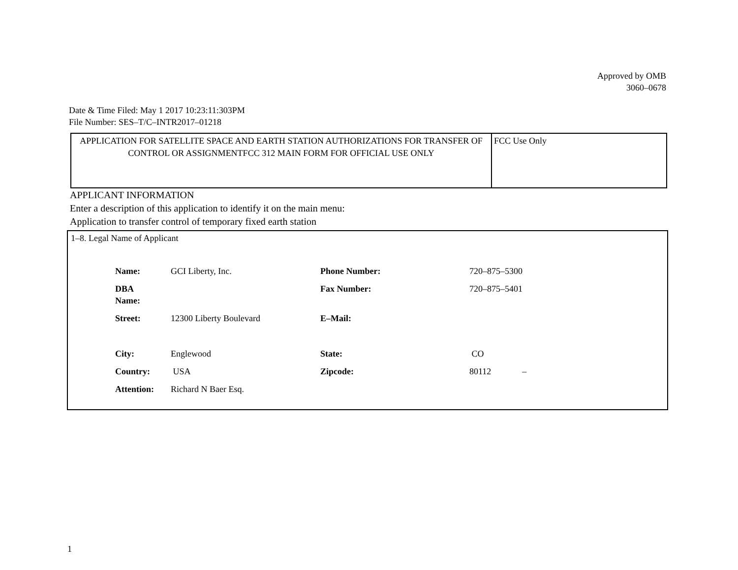Approved by OMB
3060–0678
Date & Time Filed: May 1 2017 10:23:11:303PM
File Number: SES–T/C–INTR2017–01218
| APPLICATION FOR SATELLITE SPACE AND EARTH STATION AUTHORIZATIONS FOR TRANSFER OF CONTROL OR ASSIGNMENTFCC 312 MAIN FORM FOR OFFICIAL USE ONLY | FCC Use Only |
APPLICANT INFORMATION
Enter a description of this application to identify it on the main menu:
Application to transfer control of temporary fixed earth station
1–8. Legal Name of Applicant
| Name: | GCI Liberty, Inc. | Phone Number: | 720–875–5300 |
| DBA Name: | | Fax Number: | 720–875–5401 |
| Street: | 12300 Liberty Boulevard | E–Mail: | |
| City: | Englewood | State: | CO |
| Country: | USA | Zipcode: | 80112 – |
| Attention: | Richard N Baer Esq. | | |
1